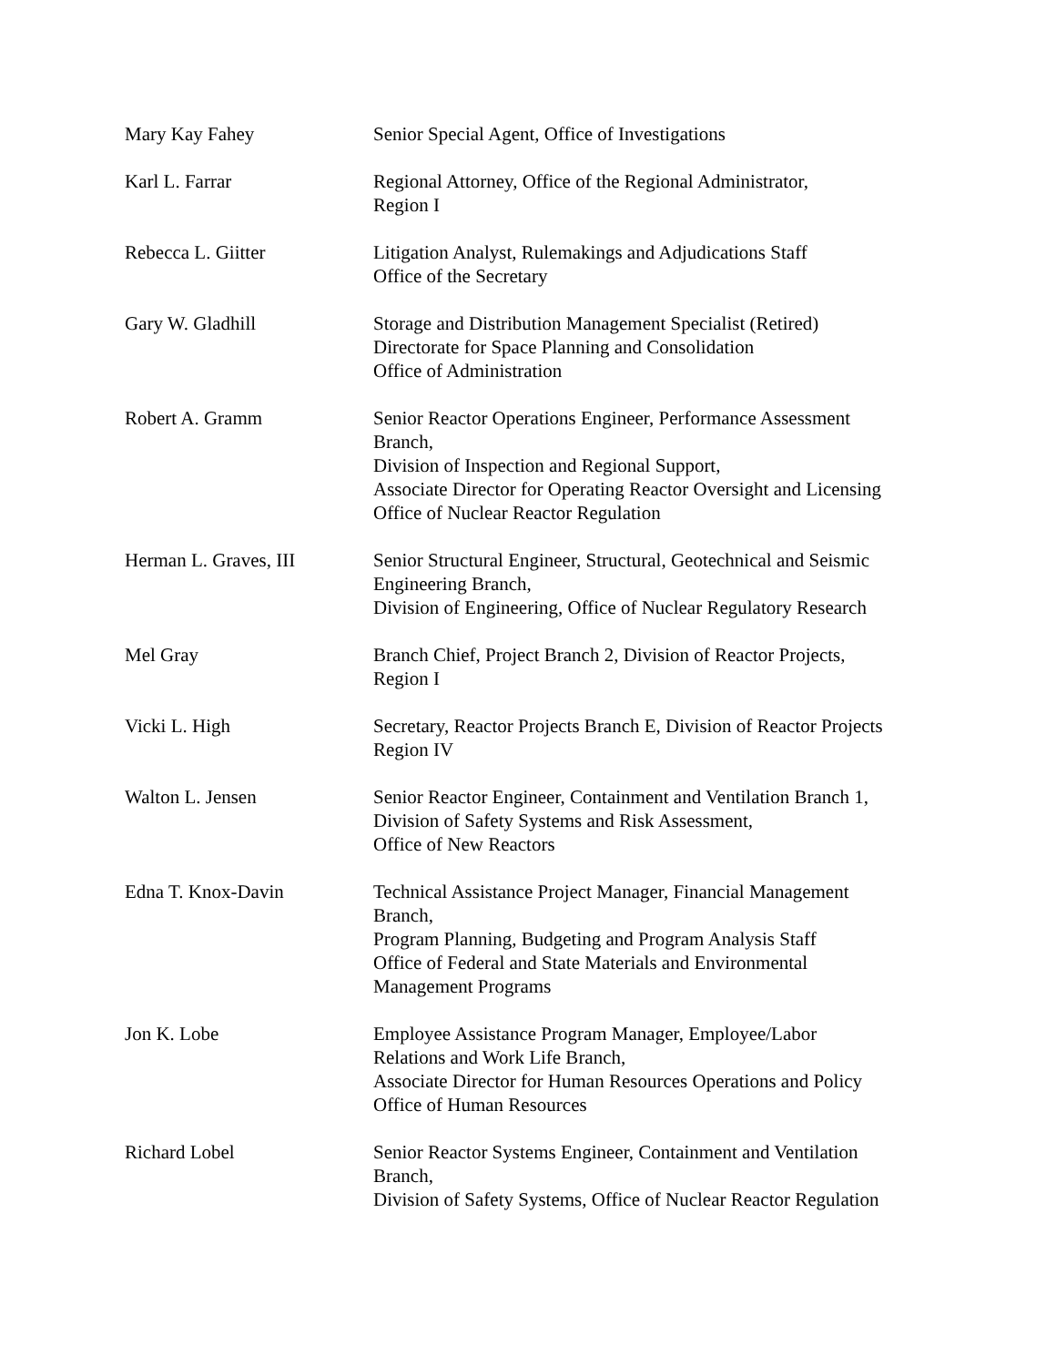Mary Kay Fahey Senior Special Agent, Office of Investigations
Karl L. Farrar Regional Attorney, Office of the Regional Administrator,
Region I
Rebecca L. Giitter Litigation Analyst, Rulemakings and Adjudications Staff
Office of the Secretary
Gary W. Gladhill Storage and Distribution Management Specialist (Retired)
Directorate for Space Planning and Consolidation
Office of Administration
Robert A. Gramm Senior Reactor Operations Engineer, Performance Assessment
Branch,
Division of Inspection and Regional Support,
Associate Director for Operating Reactor Oversight and Licensing
Office of Nuclear Reactor Regulation
Herman L. Graves, III Senior Structural Engineer, Structural, Geotechnical and Seismic
Engineering Branch,
Division of Engineering, Office of Nuclear Regulatory Research
Mel Gray Branch Chief, Project Branch 2, Division of Reactor Projects,
Region I
Vicki L. High Secretary, Reactor Projects Branch E, Division of Reactor Projects
Region IV
Walton L. Jensen Senior Reactor Engineer, Containment and Ventilation Branch 1,
Division of Safety Systems and Risk Assessment,
Office of New Reactors
Edna T. Knox-Davin Technical Assistance Project Manager, Financial Management
Branch,
Program Planning, Budgeting and Program Analysis Staff
Office of Federal and State Materials and Environmental
Management Programs
Jon K. Lobe Employee Assistance Program Manager, Employee/Labor
Relations and Work Life Branch,
Associate Director for Human Resources Operations and Policy
Office of Human Resources
Richard Lobel Senior Reactor Systems Engineer, Containment and Ventilation
Branch,
Division of Safety Systems, Office of Nuclear Reactor Regulation